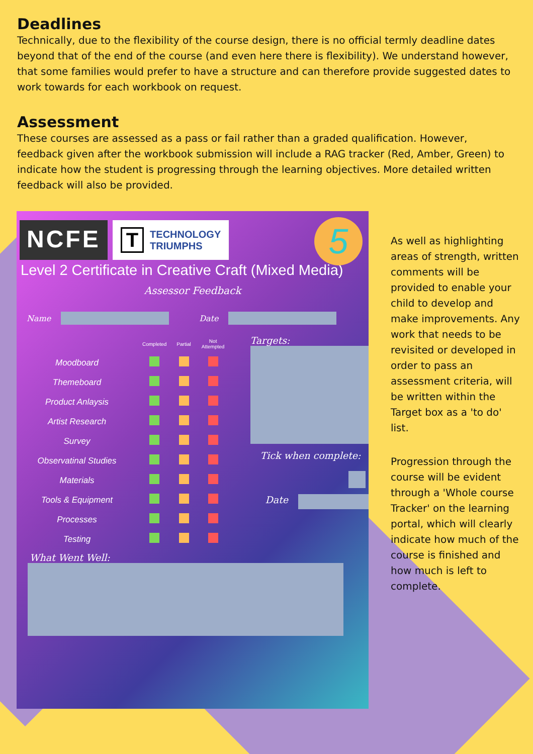Deadlines
Technically, due to the flexibility of the course design, there is no official termly deadline dates beyond that of the end of the course (and even here there is flexibility). We understand however, that some families would prefer to have a structure and can therefore provide suggested dates to work towards for each workbook on request.
Assessment
These courses are assessed as a pass or fail rather than a graded qualification. However, feedback given after the workbook submission will include a RAG tracker (Red, Amber, Green) to indicate how the student is progressing through the learning objectives. More detailed written feedback will also be provided.
NCFE
T TECHNOLOGY
TRIUMPHS
5
Level 2 Certificate in Creative Craft (Mixed Media)
Assessor Feedback
Name Date
| | Completed | Partial | Not Attempted |
| Moodboard | | | |
| Themeboard | | | |
| Product Anlaysis | | | |
| Artist Research | | | |
| Survey | | | |
| Observatinal Studies | | | |
| Materials | | | |
| Tools & Equipment | | | |
| Processes | | | |
| Testing | | | |
Targets:
Tick when complete:
Date
What Went Well:
As well as highlighting areas of strength, written comments will be provided to enable your child to develop and make improvements. Any work that needs to be revisited or developed in order to pass an assessment criteria, will be written within the Target box as a 'to do' list.
Progression through the course will be evident through a 'Whole course Tracker' on the learning portal, which will clearly indicate how much of the course is finished and how much is left to complete.